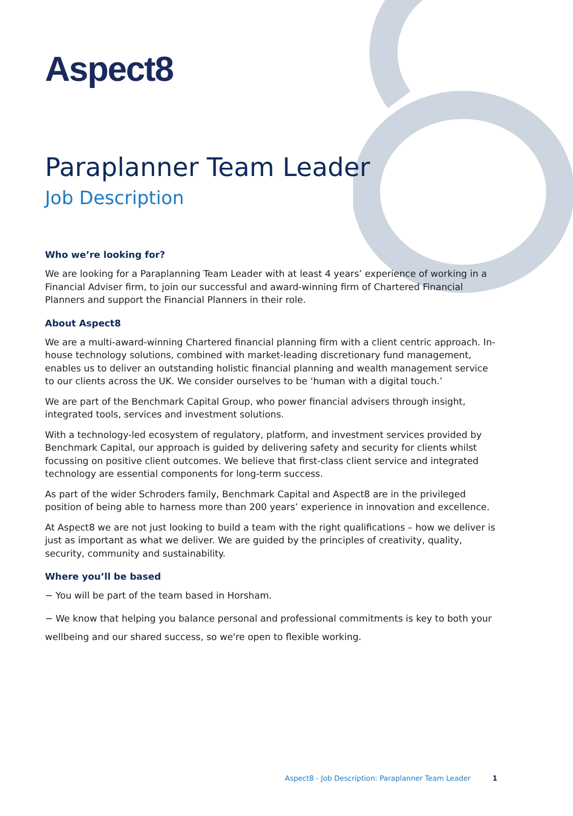Aspect8
Paraplanner Team Leader
Job Description
Who we’re looking for?
We are looking for a Paraplanning Team Leader with at least 4 years’ experience of working in a Financial Adviser firm, to join our successful and award-winning firm of Chartered Financial Planners and support the Financial Planners in their role.
About Aspect8
We are a multi-award-winning Chartered financial planning firm with a client centric approach. In-house technology solutions, combined with market-leading discretionary fund management, enables us to deliver an outstanding holistic financial planning and wealth management service to our clients across the UK. We consider ourselves to be ‘human with a digital touch.’
We are part of the Benchmark Capital Group, who power financial advisers through insight, integrated tools, services and investment solutions.
With a technology-led ecosystem of regulatory, platform, and investment services provided by Benchmark Capital, our approach is guided by delivering safety and security for clients whilst focussing on positive client outcomes. We believe that first-class client service and integrated technology are essential components for long-term success.
As part of the wider Schroders family, Benchmark Capital and Aspect8 are in the privileged position of being able to harness more than 200 years’ experience in innovation and excellence.
At Aspect8 we are not just looking to build a team with the right qualifications – how we deliver is just as important as what we deliver. We are guided by the principles of creativity, quality, security, community and sustainability.
Where you’ll be based
− You will be part of the team based in Horsham.
− We know that helping you balance personal and professional commitments is key to both your wellbeing and our shared success, so we're open to flexible working.
Aspect8 - Job Description: Paraplanner Team Leader 1